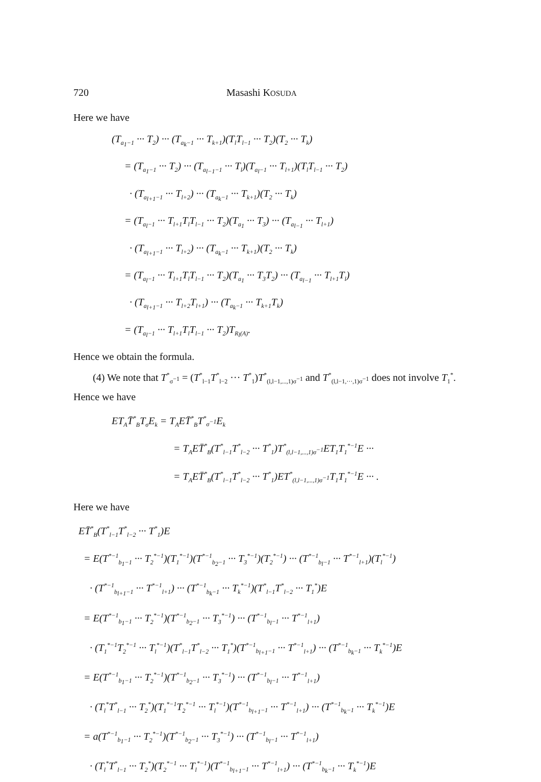720 Masashi KOSUDA
Here we have
(T<sub>a<sub>1</sub>−1</sub> ··· T<sub>2</sub>) ··· (T<sub>a<sub>k</sub>−1</sub> ··· T<sub>k+1</sub>)(T<sub>l</sub>T<sub>l−1</sub> ··· T<sub>2</sub>)(T<sub>2</sub> ··· T<sub>k</sub>)
= (T<sub>a<sub>1</sub>−1</sub> ··· T<sub>2</sub>) ··· (T<sub>a<sub>l−1</sub>−1</sub> ··· T<sub>l</sub>)(T<sub>a<sub>l</sub>−1</sub> ··· T<sub>l+1</sub>)(T<sub>l</sub>T<sub>l−1</sub> ··· T<sub>2</sub>)
· (T<sub>a<sub>l+1</sub>−1</sub> ··· T<sub>l+2</sub>) ··· (T<sub>a<sub>k</sub>−1</sub> ··· T<sub>k+1</sub>)(T<sub>2</sub> ··· T<sub>k</sub>)
= (T<sub>a<sub>l</sub>−1</sub> ··· T<sub>l+1</sub>T<sub>l</sub>T<sub>l−1</sub> ··· T<sub>2</sub>)(T<sub>a<sub>1</sub></sub> ··· T<sub>3</sub>) ··· (T<sub>a<sub>l−1</sub></sub> ··· T<sub>l+1</sub>)
· (T<sub>a<sub>l+1</sub>−1</sub> ··· T<sub>l+2</sub>) ··· (T<sub>a<sub>k</sub>−1</sub> ··· T<sub>k+1</sub>)(T<sub>2</sub> ··· T<sub>k</sub>)
= (T<sub>a<sub>l</sub>−1</sub> ··· T<sub>l+1</sub>T<sub>l</sub>T<sub>l−1</sub> ··· T<sub>2</sub>)(T<sub>a<sub>1</sub></sub> ··· T<sub>3</sub>T<sub>2</sub>) ··· (T<sub>a<sub>l−1</sub></sub> ··· T<sub>l+1</sub>T<sub>l</sub>)
· (T<sub>a<sub>l+1</sub>−1</sub> ··· T<sub>l+2</sub>T<sub>l+1</sub>) ··· (T<sub>a<sub>k</sub>−1</sub> ··· T<sub>k+1</sub>T<sub>k</sub>)
= (T<sub>a<sub>l</sub>−1</sub> ··· T<sub>l+1</sub>T<sub>l</sub>T<sub>l−1</sub> ··· T<sub>2</sub>)T<sub>R<sub>l</sub>(A)</sub>.
Hence we obtain the formula.
(4) We note that T<sup>*</sup><sub>σ<sup>−1</sup></sub> = (T<sup>*</sup><sub>l−1</sub>T<sup>*</sup><sub>l−2</sub> ··· T<sup>*</sup><sub>1</sub>)T<sup>*</sup><sub>(l,l−1,...,1)σ<sup>−1</sup></sub> and T<sup>*</sup><sub>(l,l−1,···,1)σ<sup>−1</sup></sub> does not involve T<sub>1</sub><sup>*</sup>. Hence we have
ET<sub>A</sub>T̄<sup>*</sup><sub>B</sub>T<sub>σ</sub>E<sub>k</sub> = T<sub>A</sub>ET̄<sup>*</sup><sub>B</sub>T<sup>*</sup><sub>σ<sup>−1</sup></sub>E<sub>k</sub>
= T<sub>A</sub>ET̄<sup>*</sup><sub>B</sub>(T<sup>*</sup><sub>l−1</sub>T<sup>*</sup><sub>l−2</sub> ··· T<sup>*</sup><sub>1</sub>)T<sup>*</sup><sub>(l,l−1,...,1)σ<sup>−1</sup></sub>ET<sub>1</sub>T<sub>1</sub><sup>*−1</sup>E ···
= T<sub>A</sub>ET̄<sup>*</sup><sub>B</sub>(T<sup>*</sup><sub>l−1</sub>T<sup>*</sup><sub>l−2</sub> ··· T<sup>*</sup><sub>1</sub>)ET<sup>*</sup><sub>(l,l−1,...,1)σ<sup>−1</sup></sub>T<sub>1</sub>T<sub>1</sub><sup>*−1</sup>E ··· .
Here we have
ET̄<sup>*</sup><sub>B</sub>(T<sup>*</sup><sub>l−1</sub>T<sup>*</sup><sub>l−2</sub> ··· T<sup>*</sup><sub>1</sub>)E
= E(T<sup>*−1</sup><sub>b<sub>1</sub>−1</sub> ··· T<sub>2</sub><sup>*−1</sup>)(T<sub>1</sub><sup>*−1</sup>)(T<sup>*−1</sup><sub>b<sub>2</sub>−1</sub> ··· T<sub>3</sub><sup>*−1</sup>)(T<sub>2</sub><sup>*−1</sup>) ··· (T<sup>*−1</sup><sub>b<sub>l</sub>−1</sub> ··· T<sup>*−1</sup><sub>l+1</sub>)(T<sub>l</sub><sup>*−1</sup>)
· (T<sup>*−1</sup><sub>b<sub>l+1</sub>−1</sub> ··· T<sup>*−1</sup><sub>l+1</sub>) ··· (T<sup>*−1</sup><sub>b<sub>k</sub>−1</sub> ··· T<sub>k</sub><sup>*−1</sup>)(T<sup>*</sup><sub>l−1</sub>T<sup>*</sup><sub>l−2</sub> ··· T<sub>1</sub><sup>*</sup>)E
= E(T<sup>*−1</sup><sub>b<sub>1</sub>−1</sub> ··· T<sub>2</sub><sup>*−1</sup>)(T<sup>*−1</sup><sub>b<sub>2</sub>−1</sub> ··· T<sub>3</sub><sup>*−1</sup>) ··· (T<sup>*−1</sup><sub>b<sub>l</sub>−1</sub> ··· T<sup>*−1</sup><sub>l+1</sub>)
· (T<sub>1</sub><sup>*−1</sup>T<sub>2</sub><sup>*−1</sup> ··· T<sub>l</sub><sup>*−1</sup>)(T<sup>*</sup><sub>l−1</sub>T<sup>*</sup><sub>l−2</sub> ··· T<sub>1</sub><sup>*</sup>)(T<sup>*−1</sup><sub>b<sub>l+1</sub>−1</sub> ··· T<sup>*−1</sup><sub>l+1</sub>) ··· (T<sup>*−1</sup><sub>b<sub>k</sub>−1</sub> ··· T<sub>k</sub><sup>*−1</sup>)E
= E(T<sup>*−1</sup><sub>b<sub>1</sub>−1</sub> ··· T<sub>2</sub><sup>*−1</sup>)(T<sup>*−1</sup><sub>b<sub>2</sub>−1</sub> ··· T<sub>3</sub><sup>*−1</sup>) ··· (T<sup>*−1</sup><sub>b<sub>l</sub>−1</sub> ··· T<sup>*−1</sup><sub>l+1</sub>)
· (T<sub>l</sub><sup>*</sup>T<sup>*</sup><sub>l−1</sub> ··· T<sub>2</sub><sup>*</sup>)(T<sub>1</sub><sup>*−1</sup>T<sub>2</sub><sup>*−1</sup> ··· T<sub>l</sub><sup>*−1</sup>)(T<sup>*−1</sup><sub>b<sub>l+1</sub>−1</sub> ··· T<sup>*−1</sup><sub>l+1</sub>) ··· (T<sup>*−1</sup><sub>b<sub>k</sub>−1</sub> ··· T<sub>k</sub><sup>*−1</sup>)E
= a(T<sup>*−1</sup><sub>b<sub>1</sub>−1</sub> ··· T<sub>2</sub><sup>*−1</sup>)(T<sup>*−1</sup><sub>b<sub>2</sub>−1</sub> ··· T<sub>3</sub><sup>*−1</sup>) ··· (T<sup>*−1</sup><sub>b<sub>l</sub>−1</sub> ··· T<sup>*−1</sup><sub>l+1</sub>)
· (T<sub>l</sub><sup>*</sup>T<sup>*</sup><sub>l−1</sub> ··· T<sub>2</sub><sup>*</sup>)(T<sub>2</sub><sup>*−1</sup> ··· T<sub>l</sub><sup>*−1</sup>)(T<sup>*−1</sup><sub>b<sub>l+1</sub>−1</sub> ··· T<sup>*−1</sup><sub>l+1</sub>) ··· (T<sup>*−1</sup><sub>b<sub>k</sub>−1</sub> ··· T<sub>k</sub><sup>*−1</sup>)E